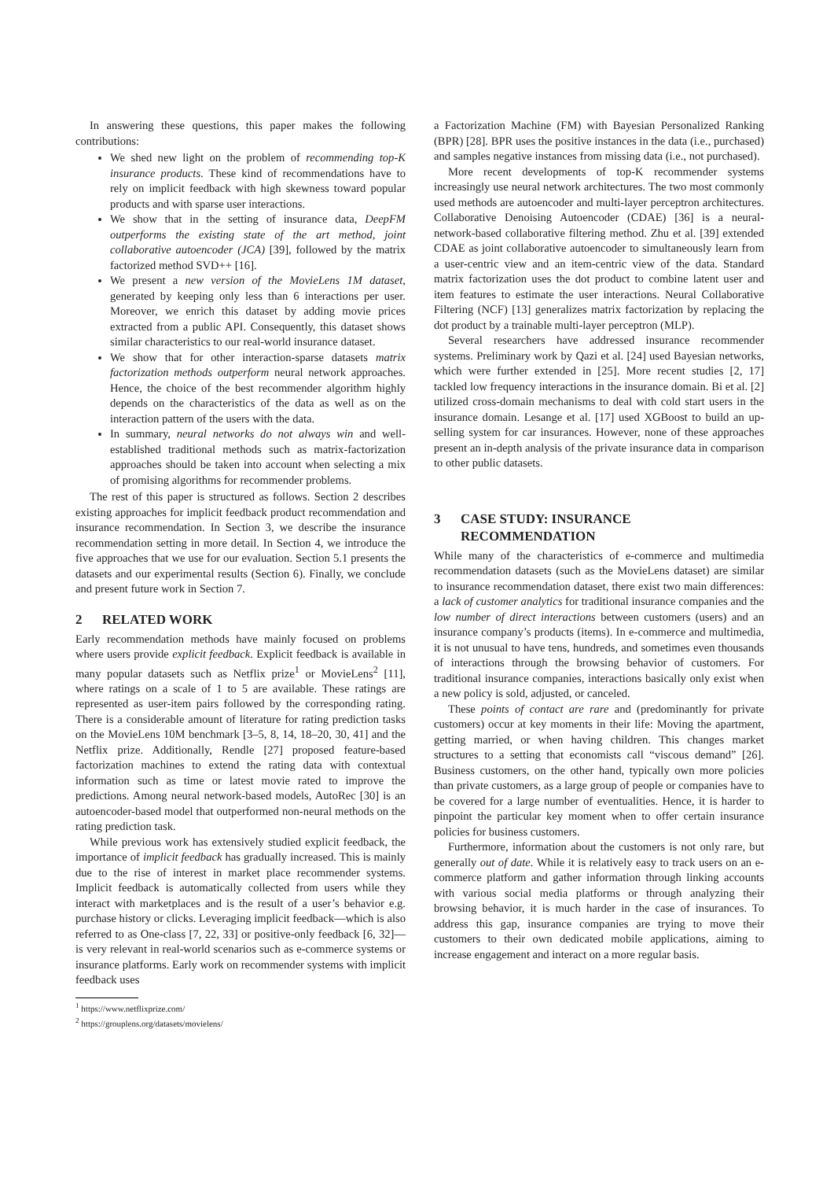In answering these questions, this paper makes the following contributions:
We shed new light on the problem of recommending top-K insurance products. These kind of recommendations have to rely on implicit feedback with high skewness toward popular products and with sparse user interactions.
We show that in the setting of insurance data, DeepFM outperforms the existing state of the art method, joint collaborative autoencoder (JCA) [39], followed by the matrix factorized method SVD++ [16].
We present a new version of the MovieLens 1M dataset, generated by keeping only less than 6 interactions per user. Moreover, we enrich this dataset by adding movie prices extracted from a public API. Consequently, this dataset shows similar characteristics to our real-world insurance dataset.
We show that for other interaction-sparse datasets matrix factorization methods outperform neural network approaches. Hence, the choice of the best recommender algorithm highly depends on the characteristics of the data as well as on the interaction pattern of the users with the data.
In summary, neural networks do not always win and well-established traditional methods such as matrix-factorization approaches should be taken into account when selecting a mix of promising algorithms for recommender problems.
The rest of this paper is structured as follows. Section 2 describes existing approaches for implicit feedback product recommendation and insurance recommendation. In Section 3, we describe the insurance recommendation setting in more detail. In Section 4, we introduce the five approaches that we use for our evaluation. Section 5.1 presents the datasets and our experimental results (Section 6). Finally, we conclude and present future work in Section 7.
2 RELATED WORK
Early recommendation methods have mainly focused on problems where users provide explicit feedback. Explicit feedback is available in many popular datasets such as Netflix prize<sup>1</sup> or MovieLens<sup>2</sup> [11], where ratings on a scale of 1 to 5 are available. These ratings are represented as user-item pairs followed by the corresponding rating. There is a considerable amount of literature for rating prediction tasks on the MovieLens 10M benchmark [3–5, 8, 14, 18–20, 30, 41] and the Netflix prize. Additionally, Rendle [27] proposed feature-based factorization machines to extend the rating data with contextual information such as time or latest movie rated to improve the predictions. Among neural network-based models, AutoRec [30] is an autoencoder-based model that outperformed non-neural methods on the rating prediction task.
While previous work has extensively studied explicit feedback, the importance of implicit feedback has gradually increased. This is mainly due to the rise of interest in market place recommender systems. Implicit feedback is automatically collected from users while they interact with marketplaces and is the result of a user’s behavior e.g. purchase history or clicks. Leveraging implicit feedback—which is also referred to as One-class [7, 22, 33] or positive-only feedback [6, 32]—is very relevant in real-world scenarios such as e-commerce systems or insurance platforms. Early work on recommender systems with implicit feedback uses
<sup>1</sup> https://www.netflixprize.com/
<sup>2</sup> https://grouplens.org/datasets/movielens/
a Factorization Machine (FM) with Bayesian Personalized Ranking (BPR) [28]. BPR uses the positive instances in the data (i.e., purchased) and samples negative instances from missing data (i.e., not purchased).
More recent developments of top-K recommender systems increasingly use neural network architectures. The two most commonly used methods are autoencoder and multi-layer perceptron architectures. Collaborative Denoising Autoencoder (CDAE) [36] is a neural-network-based collaborative filtering method. Zhu et al. [39] extended CDAE as joint collaborative autoencoder to simultaneously learn from a user-centric view and an item-centric view of the data. Standard matrix factorization uses the dot product to combine latent user and item features to estimate the user interactions. Neural Collaborative Filtering (NCF) [13] generalizes matrix factorization by replacing the dot product by a trainable multi-layer perceptron (MLP).
Several researchers have addressed insurance recommender systems. Preliminary work by Qazi et al. [24] used Bayesian networks, which were further extended in [25]. More recent studies [2, 17] tackled low frequency interactions in the insurance domain. Bi et al. [2] utilized cross-domain mechanisms to deal with cold start users in the insurance domain. Lesange et al. [17] used XGBoost to build an up-selling system for car insurances. However, none of these approaches present an in-depth analysis of the private insurance data in comparison to other public datasets.
3 CASE STUDY: INSURANCE
RECOMMENDATION
While many of the characteristics of e-commerce and multimedia recommendation datasets (such as the MovieLens dataset) are similar to insurance recommendation dataset, there exist two main differences: a lack of customer analytics for traditional insurance companies and the low number of direct interactions between customers (users) and an insurance company’s products (items). In e-commerce and multimedia, it is not unusual to have tens, hundreds, and sometimes even thousands of interactions through the browsing behavior of customers. For traditional insurance companies, interactions basically only exist when a new policy is sold, adjusted, or canceled.
These points of contact are rare and (predominantly for private customers) occur at key moments in their life: Moving the apartment, getting married, or when having children. This changes market structures to a setting that economists call “viscous demand” [26]. Business customers, on the other hand, typically own more policies than private customers, as a large group of people or companies have to be covered for a large number of eventualities. Hence, it is harder to pinpoint the particular key moment when to offer certain insurance policies for business customers.
Furthermore, information about the customers is not only rare, but generally out of date. While it is relatively easy to track users on an e-commerce platform and gather information through linking accounts with various social media platforms or through analyzing their browsing behavior, it is much harder in the case of insurances. To address this gap, insurance companies are trying to move their customers to their own dedicated mobile applications, aiming to increase engagement and interact on a more regular basis.